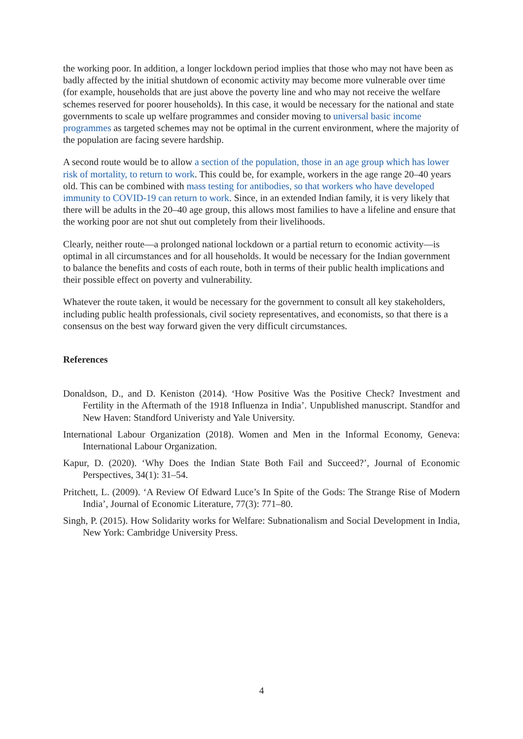the working poor. In addition, a longer lockdown period implies that those who may not have been as badly affected by the initial shutdown of economic activity may become more vulnerable over time (for example, households that are just above the poverty line and who may not receive the welfare schemes reserved for poorer households). In this case, it would be necessary for the national and state governments to scale up welfare programmes and consider moving to universal basic income programmes as targeted schemes may not be optimal in the current environment, where the majority of the population are facing severe hardship.
A second route would be to allow a section of the population, those in an age group which has lower risk of mortality, to return to work. This could be, for example, workers in the age range 20–40 years old. This can be combined with mass testing for antibodies, so that workers who have developed immunity to COVID-19 can return to work. Since, in an extended Indian family, it is very likely that there will be adults in the 20–40 age group, this allows most families to have a lifeline and ensure that the working poor are not shut out completely from their livelihoods.
Clearly, neither route—a prolonged national lockdown or a partial return to economic activity—is optimal in all circumstances and for all households. It would be necessary for the Indian government to balance the benefits and costs of each route, both in terms of their public health implications and their possible effect on poverty and vulnerability.
Whatever the route taken, it would be necessary for the government to consult all key stakeholders, including public health professionals, civil society representatives, and economists, so that there is a consensus on the best way forward given the very difficult circumstances.
References
Donaldson, D., and D. Keniston (2014). ‘How Positive Was the Positive Check? Investment and Fertility in the Aftermath of the 1918 Influenza in India’. Unpublished manuscript. Standfor and New Haven: Standford Univeristy and Yale University.
International Labour Organization (2018). Women and Men in the Informal Economy, Geneva: International Labour Organization.
Kapur, D. (2020). ‘Why Does the Indian State Both Fail and Succeed?’, Journal of Economic Perspectives, 34(1): 31–54.
Pritchett, L. (2009). ‘A Review Of Edward Luce’s In Spite of the Gods: The Strange Rise of Modern India’, Journal of Economic Literature, 77(3): 771–80.
Singh, P. (2015). How Solidarity works for Welfare: Subnationalism and Social Development in India, New York: Cambridge University Press.
4